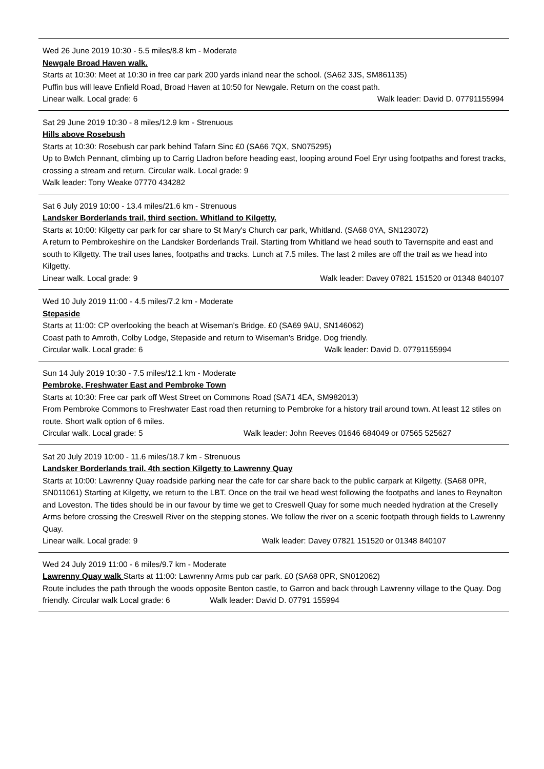Wed 26 June 2019 10:30 - 5.5 miles/8.8 km - Moderate
Newgale Broad Haven walk.
Starts at 10:30: Meet at 10:30 in free car park 200 yards inland near the school. (SA62 3JS, SM861135)
Puffin bus will leave Enfield Road, Broad Haven at 10:50 for Newgale. Return on the coast path.
Linear walk. Local grade: 6 Walk leader: David D. 07791155994
Sat 29 June 2019 10:30 - 8 miles/12.9 km - Strenuous
Hills above Rosebush
Starts at 10:30: Rosebush car park behind Tafarn Sinc £0 (SA66 7QX, SN075295)
Up to Bwlch Pennant, climbing up to Carrig Lladron before heading east, looping around Foel Eryr using footpaths and forest tracks, crossing a stream and return. Circular walk. Local grade: 9
Walk leader: Tony Weake 07770 434282
Sat 6 July 2019 10:00 - 13.4 miles/21.6 km - Strenuous
Landsker Borderlands trail, third section. Whitland to Kilgetty.
Starts at 10:00: Kilgetty car park for car share to St Mary's Church car park, Whitland. (SA68 0YA, SN123072)
A return to Pembrokeshire on the Landsker Borderlands Trail. Starting from Whitland we head south to Tavernspite and east and south to Kilgetty. The trail uses lanes, footpaths and tracks. Lunch at 7.5 miles. The last 2 miles are off the trail as we head into Kilgetty.
Linear walk. Local grade: 9 Walk leader: Davey 07821 151520 or 01348 840107
Wed 10 July 2019 11:00 - 4.5 miles/7.2 km - Moderate
Stepaside
Starts at 11:00: CP overlooking the beach at Wiseman's Bridge. £0 (SA69 9AU, SN146062)
Coast path to Amroth, Colby Lodge, Stepaside and return to Wiseman's Bridge. Dog friendly.
Circular walk. Local grade: 6 Walk leader: David D. 07791155994
Sun 14 July 2019 10:30 - 7.5 miles/12.1 km - Moderate
Pembroke, Freshwater East and Pembroke Town
Starts at 10:30: Free car park off West Street on Commons Road (SA71 4EA, SM982013)
From Pembroke Commons to Freshwater East road then returning to Pembroke for a history trail around town. At least 12 stiles on route. Short walk option of 6 miles.
Circular walk. Local grade: 5 Walk leader: John Reeves 01646 684049 or 07565 525627
Sat 20 July 2019 10:00 - 11.6 miles/18.7 km - Strenuous
Landsker Borderlands trail. 4th section Kilgetty to Lawrenny Quay
Starts at 10:00: Lawrenny Quay roadside parking near the cafe for car share back to the public carpark at Kilgetty. (SA68 0PR, SN011061) Starting at Kilgetty, we return to the LBT. Once on the trail we head west following the footpaths and lanes to Reynalton and Loveston. The tides should be in our favour by time we get to Creswell Quay for some much needed hydration at the Creselly Arms before crossing the Creswell River on the stepping stones. We follow the river on a scenic footpath through fields to Lawrenny Quay.
Linear walk. Local grade: 9 Walk leader: Davey 07821 151520 or 01348 840107
Wed 24 July 2019 11:00 - 6 miles/9.7 km - Moderate
Lawrenny Quay walk Starts at 11:00: Lawrenny Arms pub car park. £0 (SA68 0PR, SN012062)
Route includes the path through the woods opposite Benton castle, to Garron and back through Lawrenny village to the Quay. Dog friendly. Circular walk Local grade: 6 Walk leader: David D. 07791 155994